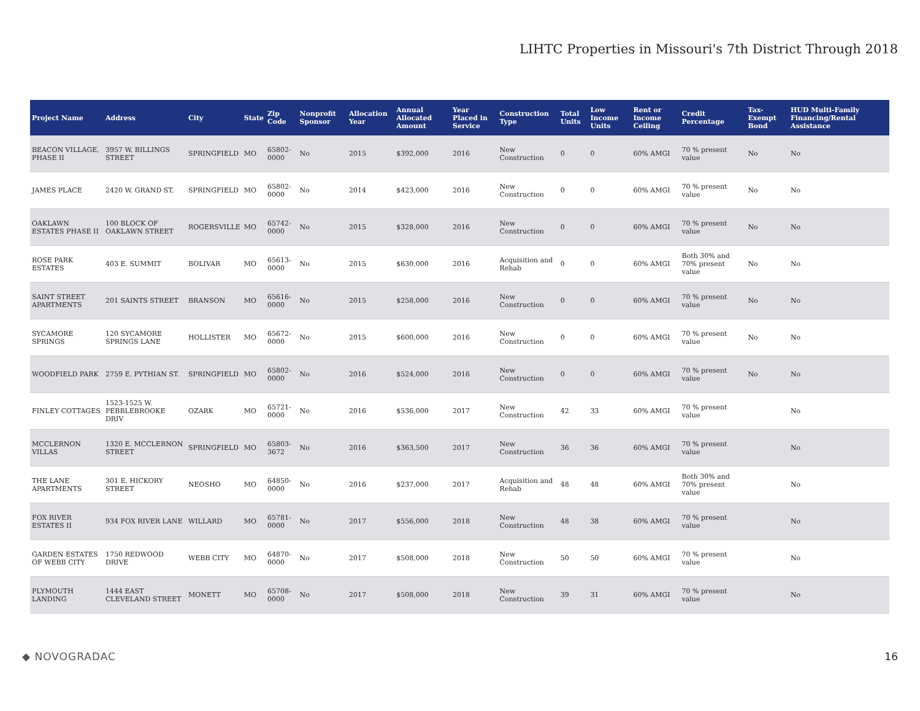LIHTC Properties in Missouri's 7th District Through 2018
| Project Name | Address | City | State | Zip Code | Nonprofit Sponsor | Allocation Year | Annual Allocated Amount | Year Placed in Service | Construction Type | Total Units | Low Income Units | Rent or Income Ceiling | Credit Percentage | Tax-Exempt Bond | HUD Multi-Family Financing/Rental Assistance |
| --- | --- | --- | --- | --- | --- | --- | --- | --- | --- | --- | --- | --- | --- | --- | --- |
| BEACON VILLAGE, PHASE II | 3957 W. BILLINGS STREET | SPRINGFIELD | MO | 65802-0000 | No | 2015 | $392,000 | 2016 | New Construction | 0 | 0 | 60% AMGI | 70 % present value | No | No |
| JAMES PLACE | 2420 W. GRAND ST. | SPRINGFIELD | MO | 65802-0000 | No | 2014 | $423,000 | 2016 | New Construction | 0 | 0 | 60% AMGI | 70 % present value | No | No |
| OAKLAWN ESTATES PHASE II | 100 BLOCK OF OAKLAWN STREET | ROGERSVILLE | MO | 65742-0000 | No | 2015 | $328,000 | 2016 | New Construction | 0 | 0 | 60% AMGI | 70 % present value | No | No |
| ROSE PARK ESTATES | 403 E. SUMMIT | BOLIVAR | MO | 65613-0000 | No | 2015 | $630,000 | 2016 | Acquisition and Rehab | 0 | 0 | 60% AMGI | Both 30% and 70% present value | No | No |
| SAINT STREET APARTMENTS | 201 SAINTS STREET | BRANSON | MO | 65616-0000 | No | 2015 | $258,000 | 2016 | New Construction | 0 | 0 | 60% AMGI | 70 % present value | No | No |
| SYCAMORE SPRINGS | 120 SYCAMORE SPRINGS LANE | HOLLISTER | MO | 65672-0000 | No | 2015 | $600,000 | 2016 | New Construction | 0 | 0 | 60% AMGI | 70 % present value | No | No |
| WOODFIELD PARK | 2759 E. PYTHIAN ST. | SPRINGFIELD | MO | 65802-0000 | No | 2016 | $524,000 | 2016 | New Construction | 0 | 0 | 60% AMGI | 70 % present value | No | No |
| FINLEY COTTAGES | 1523-1525 W. PEBBLEBROOKE DRIV | OZARK | MO | 65721-0000 | No | 2016 | $536,000 | 2017 | New Construction | 42 | 33 | 60% AMGI | 70 % present value | | No |
| MCCLERNON VILLAS | 1320 E. MCCLERNON STREET | SPRINGFIELD | MO | 65803-3672 | No | 2016 | $363,500 | 2017 | New Construction | 36 | 36 | 60% AMGI | 70 % present value | | No |
| THE LANE APARTMENTS | 301 E. HICKORY STREET | NEOSHO | MO | 64850-0000 | No | 2016 | $237,000 | 2017 | Acquisition and Rehab | 48 | 48 | 60% AMGI | Both 30% and 70% present value | | No |
| FOX RIVER ESTATES II | 934 FOX RIVER LANE | WILLARD | MO | 65781-0000 | No | 2017 | $556,000 | 2018 | New Construction | 48 | 38 | 60% AMGI | 70 % present value | | No |
| GARDEN ESTATES OF WEBB CITY | 1750 REDWOOD DRIVE | WEBB CITY | MO | 64870-0000 | No | 2017 | $508,000 | 2018 | New Construction | 50 | 50 | 60% AMGI | 70 % present value | | No |
| PLYMOUTH LANDING | 1444 EAST CLEVELAND STREET | MONETT | MO | 65708-0000 | No | 2017 | $508,000 | 2018 | New Construction | 39 | 31 | 60% AMGI | 70 % present value | | No |
◆ NOVOGRADAC 16